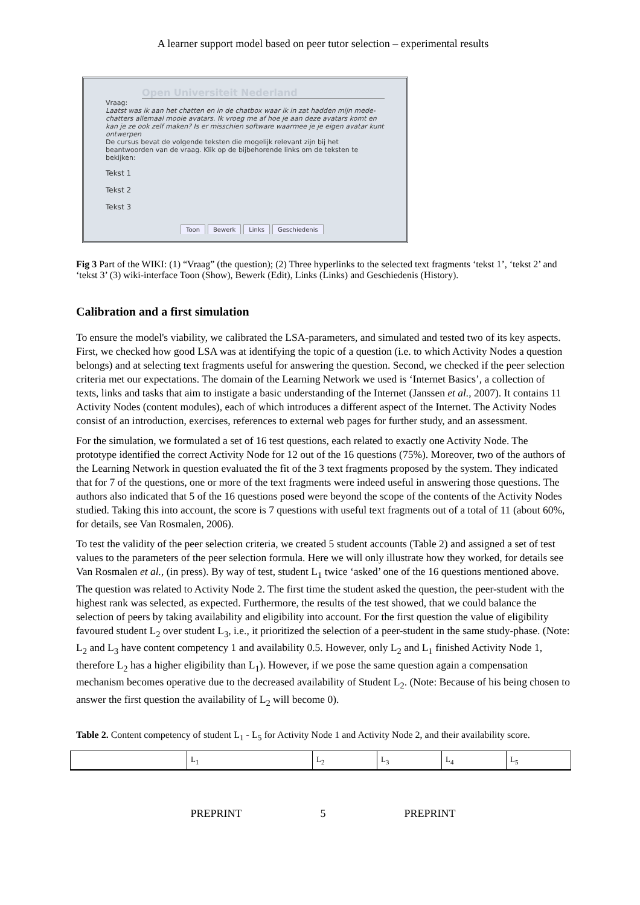A learner support model based on peer tutor selection – experimental results
Open Universiteit Nederland
Vraag:
Laatst was ik aan het chatten en in de chatbox waar ik in zat hadden mijn mede-chatters allemaal mooie avatars. Ik vroeg me af hoe je aan deze avatars komt en kan je ze ook zelf maken? Is er misschien software waarmee je je eigen avatar kunt ontwerpen
De cursus bevat de volgende teksten die mogelijk relevant zijn bij het beantwoorden van de vraag. Klik op de bijbehorende links om de teksten te bekijken:
Tekst 1
Tekst 2
Tekst 3
Toon Bewerk Links Geschiedenis
Fig 3 Part of the WIKI: (1) “Vraag” (the question); (2) Three hyperlinks to the selected text fragments ‘tekst 1’, ‘tekst 2’ and ‘tekst 3’ (3) wiki-interface Toon (Show), Bewerk (Edit), Links (Links) and Geschiedenis (History).
Calibration and a first simulation
To ensure the model's viability, we calibrated the LSA-parameters, and simulated and tested two of its key aspects. First, we checked how good LSA was at identifying the topic of a question (i.e. to which Activity Nodes a question belongs) and at selecting text fragments useful for answering the question. Second, we checked if the peer selection criteria met our expectations. The domain of the Learning Network we used is ‘Internet Basics’, a collection of texts, links and tasks that aim to instigate a basic understanding of the Internet (Janssen et al., 2007). It contains 11 Activity Nodes (content modules), each of which introduces a different aspect of the Internet. The Activity Nodes consist of an introduction, exercises, references to external web pages for further study, and an assessment.
For the simulation, we formulated a set of 16 test questions, each related to exactly one Activity Node. The prototype identified the correct Activity Node for 12 out of the 16 questions (75%). Moreover, two of the authors of the Learning Network in question evaluated the fit of the 3 text fragments proposed by the system. They indicated that for 7 of the questions, one or more of the text fragments were indeed useful in answering those questions. The authors also indicated that 5 of the 16 questions posed were beyond the scope of the contents of the Activity Nodes studied. Taking this into account, the score is 7 questions with useful text fragments out of a total of 11 (about 60%, for details, see Van Rosmalen, 2006).
To test the validity of the peer selection criteria, we created 5 student accounts (Table 2) and assigned a set of test values to the parameters of the peer selection formula. Here we will only illustrate how they worked, for details see Van Rosmalen et al., (in press). By way of test, student L<sub>1</sub> twice ‘asked’ one of the 16 questions mentioned above. The question was related to Activity Node 2. The first time the student asked the question, the peer-student with the highest rank was selected, as expected. Furthermore, the results of the test showed, that we could balance the selection of peers by taking availability and eligibility into account. For the first question the value of eligibility favoured student L<sub>2</sub> over student L<sub>3</sub>, i.e., it prioritized the selection of a peer-student in the same study-phase. (Note: L<sub>2</sub> and L<sub>3</sub> have content competency 1 and availability 0.5. However, only L<sub>2</sub> and L<sub>1</sub> finished Activity Node 1, therefore L<sub>2</sub> has a higher eligibility than L<sub>1</sub>). However, if we pose the same question again a compensation mechanism becomes operative due to the decreased availability of Student L<sub>2</sub>. (Note: Because of his being chosen to answer the first question the availability of L<sub>2</sub> will become 0).
Table 2. Content competency of student L<sub>1</sub> - L<sub>5</sub> for Activity Node 1 and Activity Node 2, and their availability score.
| | L<sub>1</sub> | L<sub>2</sub> | L<sub>3</sub> | L<sub>4</sub> | L<sub>5</sub> |
| --- | --- | --- | --- | --- | --- |
PREPRINT 5 PREPRINT